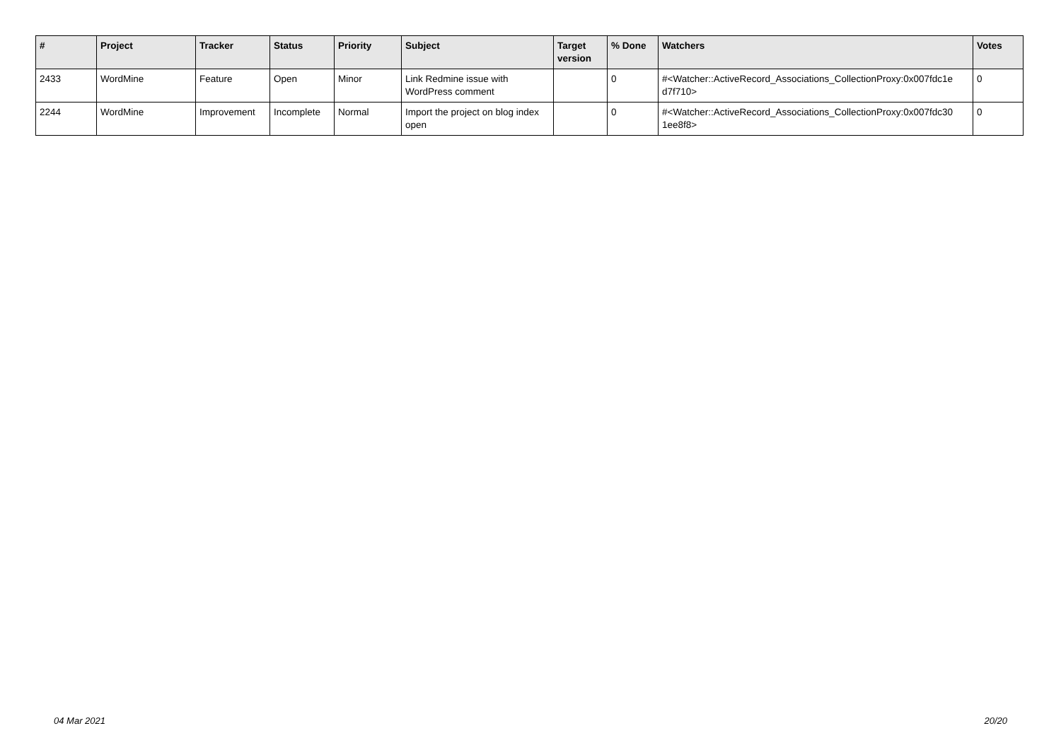| # | Project | Tracker | Status | Priority | Subject | Target version | % Done | Watchers | Votes |
| --- | --- | --- | --- | --- | --- | --- | --- | --- | --- |
| 2433 | WordMine | Feature | Open | Minor | Link Redmine issue with WordPress comment | | 0 | #<Watcher::ActiveRecord_Associations_CollectionProxy:0x007fdc1e d7f710> | 0 |
| 2244 | WordMine | Improvement | Incomplete | Normal | Import the project on blog index open | | 0 | #<Watcher::ActiveRecord_Associations_CollectionProxy:0x007fdc30 1ee8f8> | 0 |
04 Mar 2021 20/20